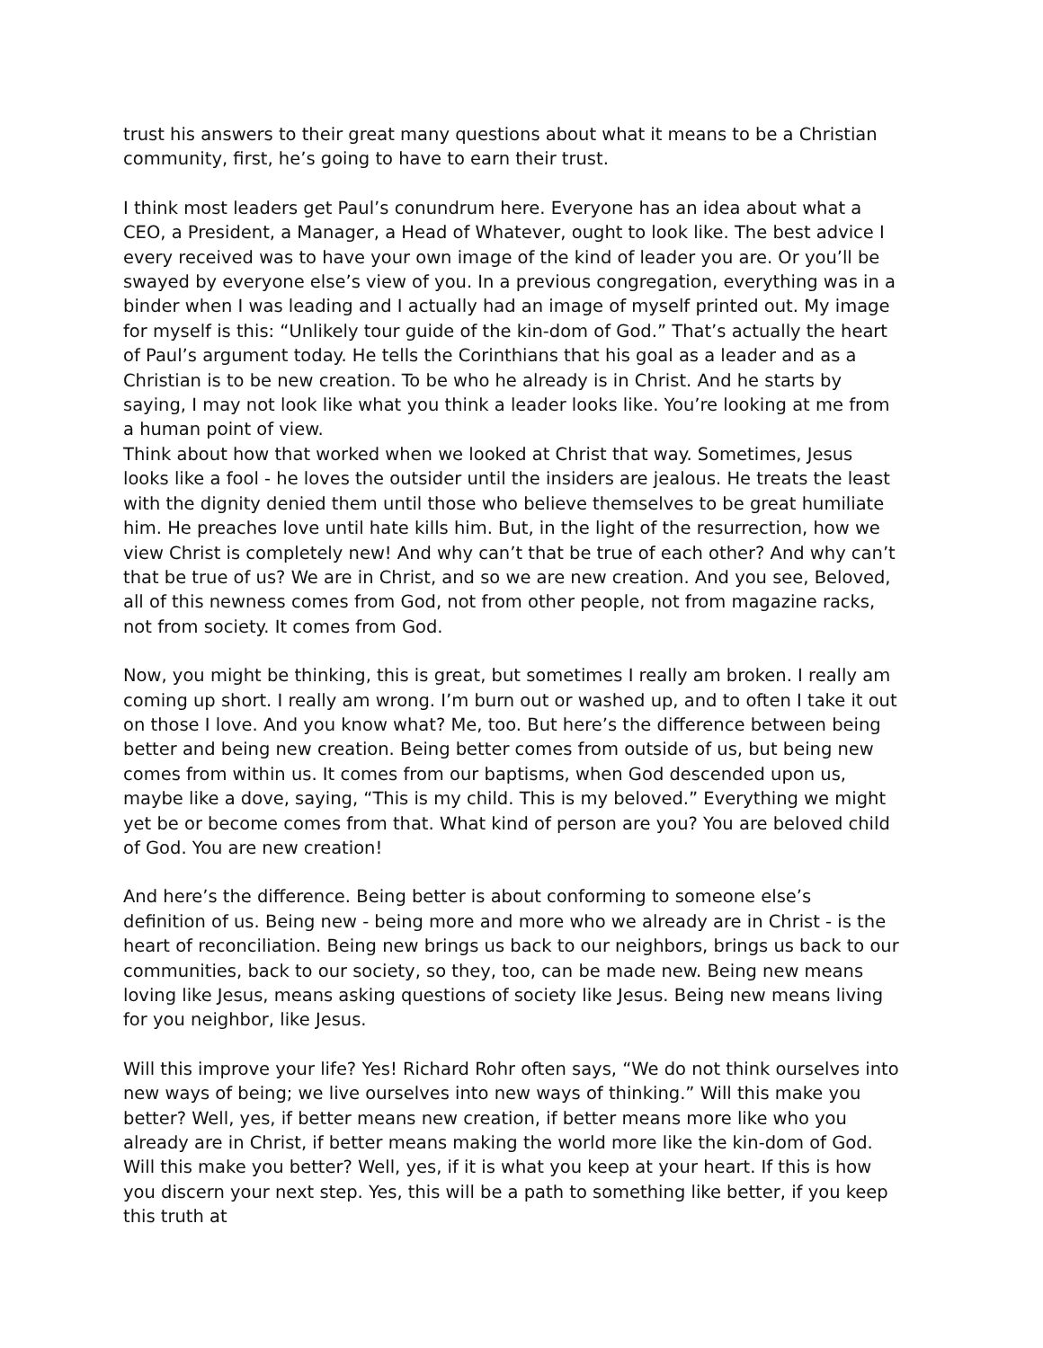trust his answers to their great many questions about what it means to be a Christian community, first, he’s going to have to earn their trust.
I think most leaders get Paul’s conundrum here. Everyone has an idea about what a CEO, a President, a Manager, a Head of Whatever, ought to look like. The best advice I every received was to have your own image of the kind of leader you are. Or you’ll be swayed by everyone else’s view of you. In a previous congregation, everything was in a binder when I was leading and I actually had an image of myself printed out. My image for myself is this: “Unlikely tour guide of the kin-dom of God.” That’s actually the heart of Paul’s argument today. He tells the Corinthians that his goal as a leader and as a Christian is to be new creation. To be who he already is in Christ. And he starts by saying, I may not look like what you think a leader looks like. You’re looking at me from a human point of view.
Think about how that worked when we looked at Christ that way. Sometimes, Jesus looks like a fool - he loves the outsider until the insiders are jealous. He treats the least with the dignity denied them until those who believe themselves to be great humiliate him. He preaches love until hate kills him. But, in the light of the resurrection, how we view Christ is completely new! And why can’t that be true of each other? And why can’t that be true of us? We are in Christ, and so we are new creation. And you see, Beloved, all of this newness comes from God, not from other people, not from magazine racks, not from society. It comes from God.
Now, you might be thinking, this is great, but sometimes I really am broken. I really am coming up short. I really am wrong. I’m burn out or washed up, and to often I take it out on those I love. And you know what? Me, too. But here’s the difference between being better and being new creation. Being better comes from outside of us, but being new comes from within us. It comes from our baptisms, when God descended upon us, maybe like a dove, saying, “This is my child. This is my beloved.” Everything we might yet be or become comes from that. What kind of person are you? You are beloved child of God. You are new creation!
And here’s the difference. Being better is about conforming to someone else’s definition of us. Being new - being more and more who we already are in Christ - is the heart of reconciliation. Being new brings us back to our neighbors, brings us back to our communities, back to our society, so they, too, can be made new. Being new means loving like Jesus, means asking questions of society like Jesus. Being new means living for you neighbor, like Jesus.
Will this improve your life? Yes! Richard Rohr often says, “We do not think ourselves into new ways of being; we live ourselves into new ways of thinking.” Will this make you better? Well, yes, if better means new creation, if better means more like who you already are in Christ, if better means making the world more like the kin-dom of God. Will this make you better? Well, yes, if it is what you keep at your heart. If this is how you discern your next step. Yes, this will be a path to something like better, if you keep this truth at